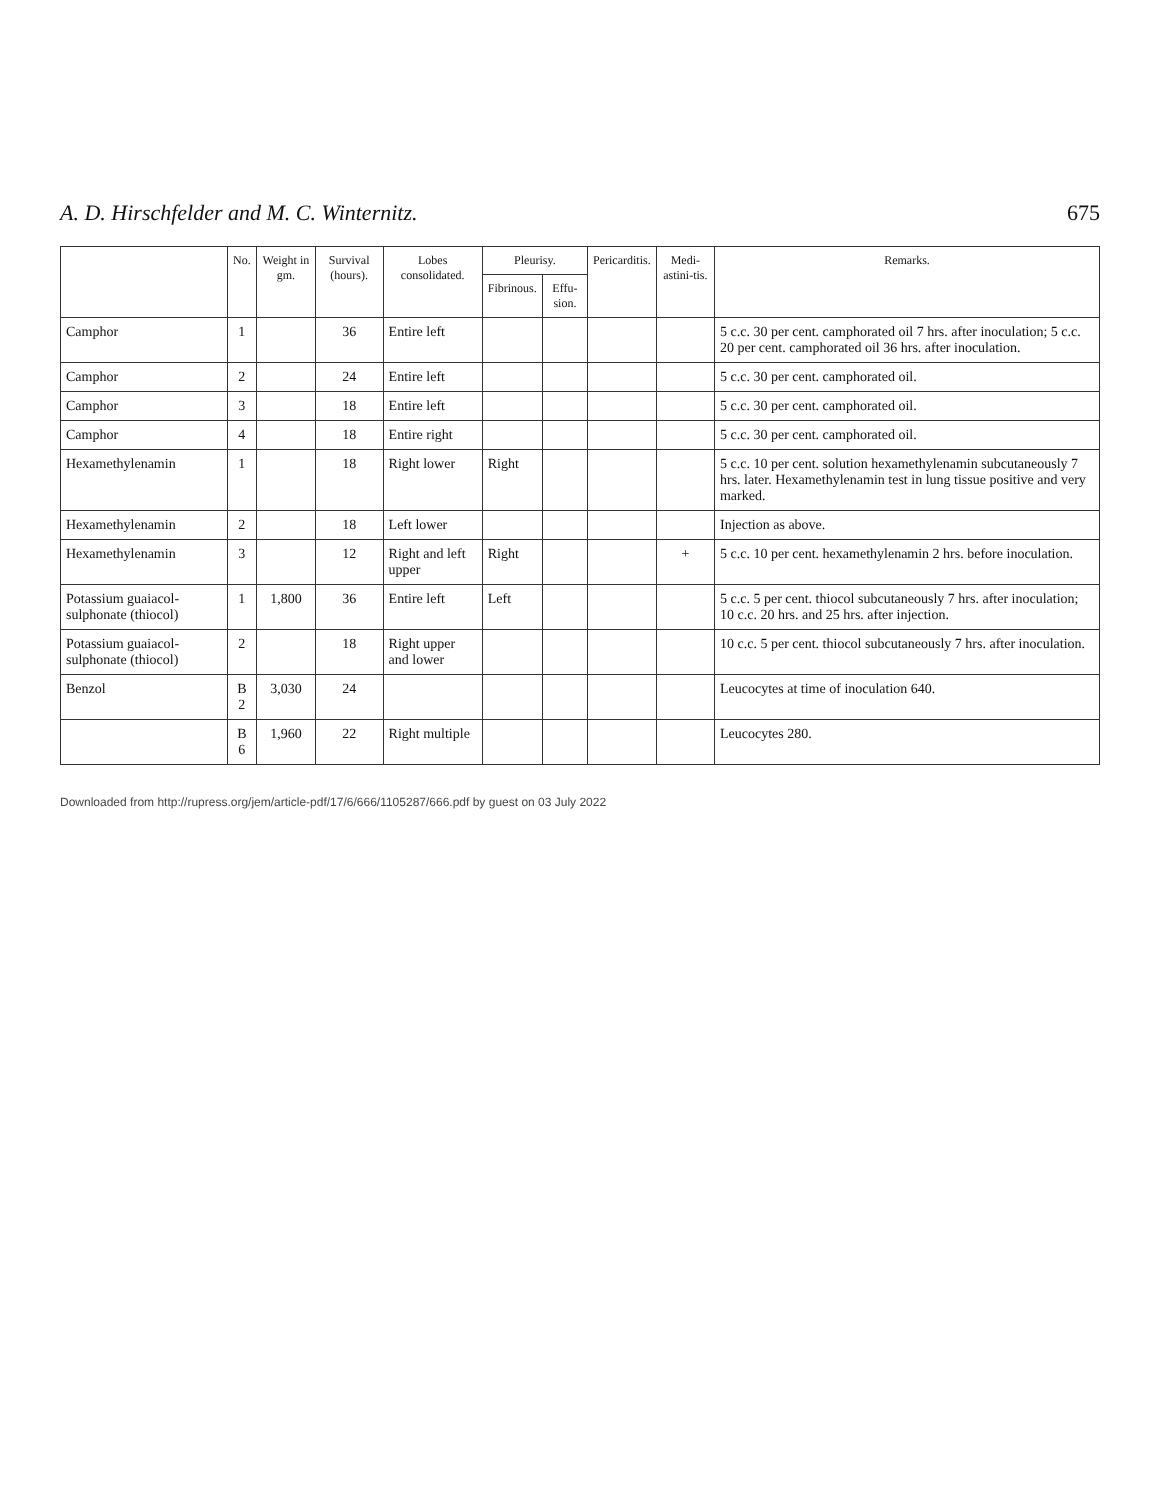A. D. Hirschfelder and M. C. Winternitz. 675
| | No. | Weight in gm. | Survival (hours). | Lobes consolidated. | Pleurisy. | | Pericarditis. | Medi-astini-tis. | Remarks. |
| --- | --- | --- | --- | --- | --- | --- | --- | --- | --- |
| | | | | | Fibrinous. | Effu-sion. | | | |
| Camphor | 1 | | 36 | Entire left | | | | | 5 c.c. 30 per cent. camphorated oil 7 hrs. after inoculation; 5 c.c. 20 per cent. camphorated oil 36 hrs. after inoculation. |
| Camphor | 2 | | 24 | Entire left | | | | | 5 c.c. 30 per cent. camphorated oil. |
| Camphor | 3 | | 18 | Entire left | | | | | 5 c.c. 30 per cent. camphorated oil. |
| Camphor | 4 | | 18 | Entire right | | | | | 5 c.c. 30 per cent. camphorated oil. |
| Hexamethylenamin | 1 | | 18 | Right lower | Right | | | | 5 c.c. 10 per cent. solution hexamethylenamin subcutaneously 7 hrs. later. Hexamethylenamin test in lung tissue positive and very marked. |
| Hexamethylenamin | 2 | | 18 | Left lower | | | | | Injection as above. |
| Hexamethylenamin | 3 | | 12 | Right and left upper | Right | | | + | 5 c.c. 10 per cent. hexamethylenamin 2 hrs. before inoculation. |
| Potassium guaiacol-sulphonate (thiocol) | 1 | 1,800 | 36 | Entire left | Left | | | | 5 c.c. 5 per cent. thiocol subcutaneously 7 hrs. after inoculation; 10 c.c. 20 hrs. and 25 hrs. after injection. |
| Potassium guaiacol-sulphonate (thiocol) | 2 | | 18 | Right upper and lower | | | | | 10 c.c. 5 per cent. thiocol subcutaneously 7 hrs. after inoculation. |
| Benzol | B 2 | 3,030 | 24 | | | | | | Leucocytes at time of inoculation 640. |
| | B 6 | 1,960 | 22 | Right multiple | | | | | Leucocytes 280. |
Downloaded from http://rupress.org/jem/article-pdf/17/6/666/1105287/666.pdf by guest on 03 July 2022